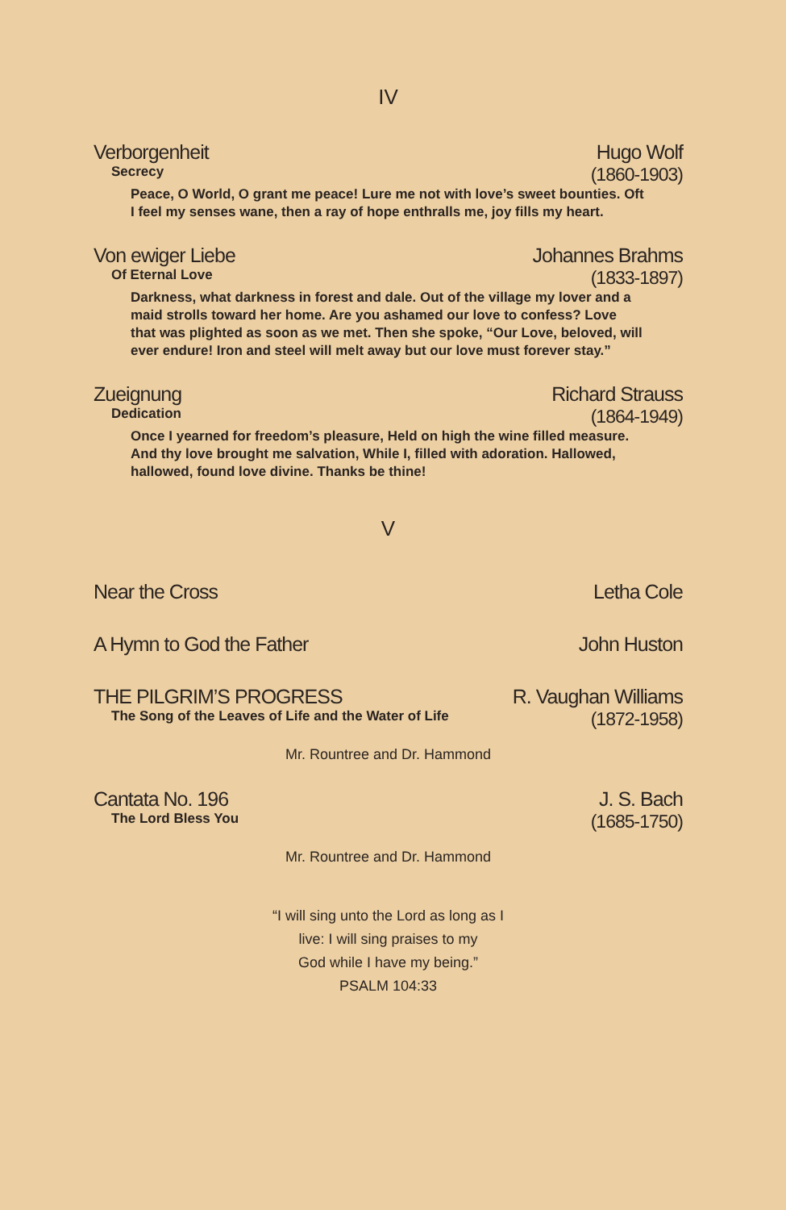IV
Verborgenheit Hugo Wolf
Secrecy (1860-1903)
Peace, O World, O grant me peace! Lure me not with love’s sweet bounties. Oft I feel my senses wane, then a ray of hope enthralls me, joy fills my heart.
Von ewiger Liebe Johannes Brahms
Of Eternal Love (1833-1897)
Darkness, what darkness in forest and dale. Out of the village my lover and a maid strolls toward her home. Are you ashamed our love to confess? Love that was plighted as soon as we met. Then she spoke, “Our Love, beloved, will ever endure! Iron and steel will melt away but our love must forever stay.”
Zueignung Richard Strauss
Dedication (1864-1949)
Once I yearned for freedom’s pleasure, Held on high the wine filled measure. And thy love brought me salvation, While I, filled with adoration. Hallowed, hallowed, found love divine. Thanks be thine!
V
Near the Cross Letha Cole
A Hymn to God the Father John Huston
THE PILGRIM’S PROGRESS R. Vaughan Williams
The Song of the Leaves of Life and the Water of Life (1872-1958)
Mr. Rountree and Dr. Hammond
Cantata No. 196 J. S. Bach
The Lord Bless You (1685-1750)
Mr. Rountree and Dr. Hammond
“I will sing unto the Lord as long as I
live: I will sing praises to my
God while I have my being.”
PSALM 104:33